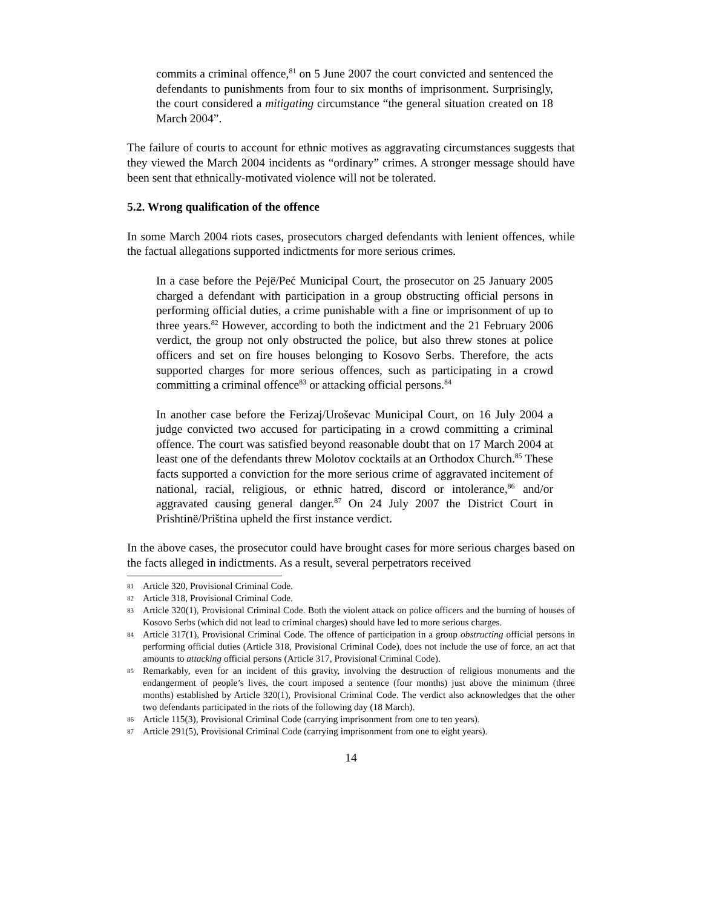commits a criminal offence,<sup>81</sup> on 5 June 2007 the court convicted and sentenced the defendants to punishments from four to six months of imprisonment. Surprisingly, the court considered a mitigating circumstance “the general situation created on 18 March 2004”.
The failure of courts to account for ethnic motives as aggravating circumstances suggests that they viewed the March 2004 incidents as “ordinary” crimes. A stronger message should have been sent that ethnically-motivated violence will not be tolerated.
5.2. Wrong qualification of the offence
In some March 2004 riots cases, prosecutors charged defendants with lenient offences, while the factual allegations supported indictments for more serious crimes.
In a case before the Pejë/Peć Municipal Court, the prosecutor on 25 January 2005 charged a defendant with participation in a group obstructing official persons in performing official duties, a crime punishable with a fine or imprisonment of up to three years.<sup>82</sup> However, according to both the indictment and the 21 February 2006 verdict, the group not only obstructed the police, but also threw stones at police officers and set on fire houses belonging to Kosovo Serbs. Therefore, the acts supported charges for more serious offences, such as participating in a crowd committing a criminal offence<sup>83</sup> or attacking official persons.<sup>84</sup>
In another case before the Ferizaj/Uroševac Municipal Court, on 16 July 2004 a judge convicted two accused for participating in a crowd committing a criminal offence. The court was satisfied beyond reasonable doubt that on 17 March 2004 at least one of the defendants threw Molotov cocktails at an Orthodox Church.<sup>85</sup> These facts supported a conviction for the more serious crime of aggravated incitement of national, racial, religious, or ethnic hatred, discord or intolerance,<sup>86</sup> and/or aggravated causing general danger.<sup>87</sup> On 24 July 2007 the District Court in Prishtinë/Priština upheld the first instance verdict.
In the above cases, the prosecutor could have brought cases for more serious charges based on the facts alleged in indictments. As a result, several perpetrators received
81 Article 320, Provisional Criminal Code.
82 Article 318, Provisional Criminal Code.
83 Article 320(1), Provisional Criminal Code. Both the violent attack on police officers and the burning of houses of Kosovo Serbs (which did not lead to criminal charges) should have led to more serious charges.
84 Article 317(1), Provisional Criminal Code. The offence of participation in a group obstructing official persons in performing official duties (Article 318, Provisional Criminal Code), does not include the use of force, an act that amounts to attacking official persons (Article 317, Provisional Criminal Code).
85 Remarkably, even for an incident of this gravity, involving the destruction of religious monuments and the endangerment of people’s lives, the court imposed a sentence (four months) just above the minimum (three months) established by Article 320(1), Provisional Criminal Code. The verdict also acknowledges that the other two defendants participated in the riots of the following day (18 March).
86 Article 115(3), Provisional Criminal Code (carrying imprisonment from one to ten years).
87 Article 291(5), Provisional Criminal Code (carrying imprisonment from one to eight years).
14